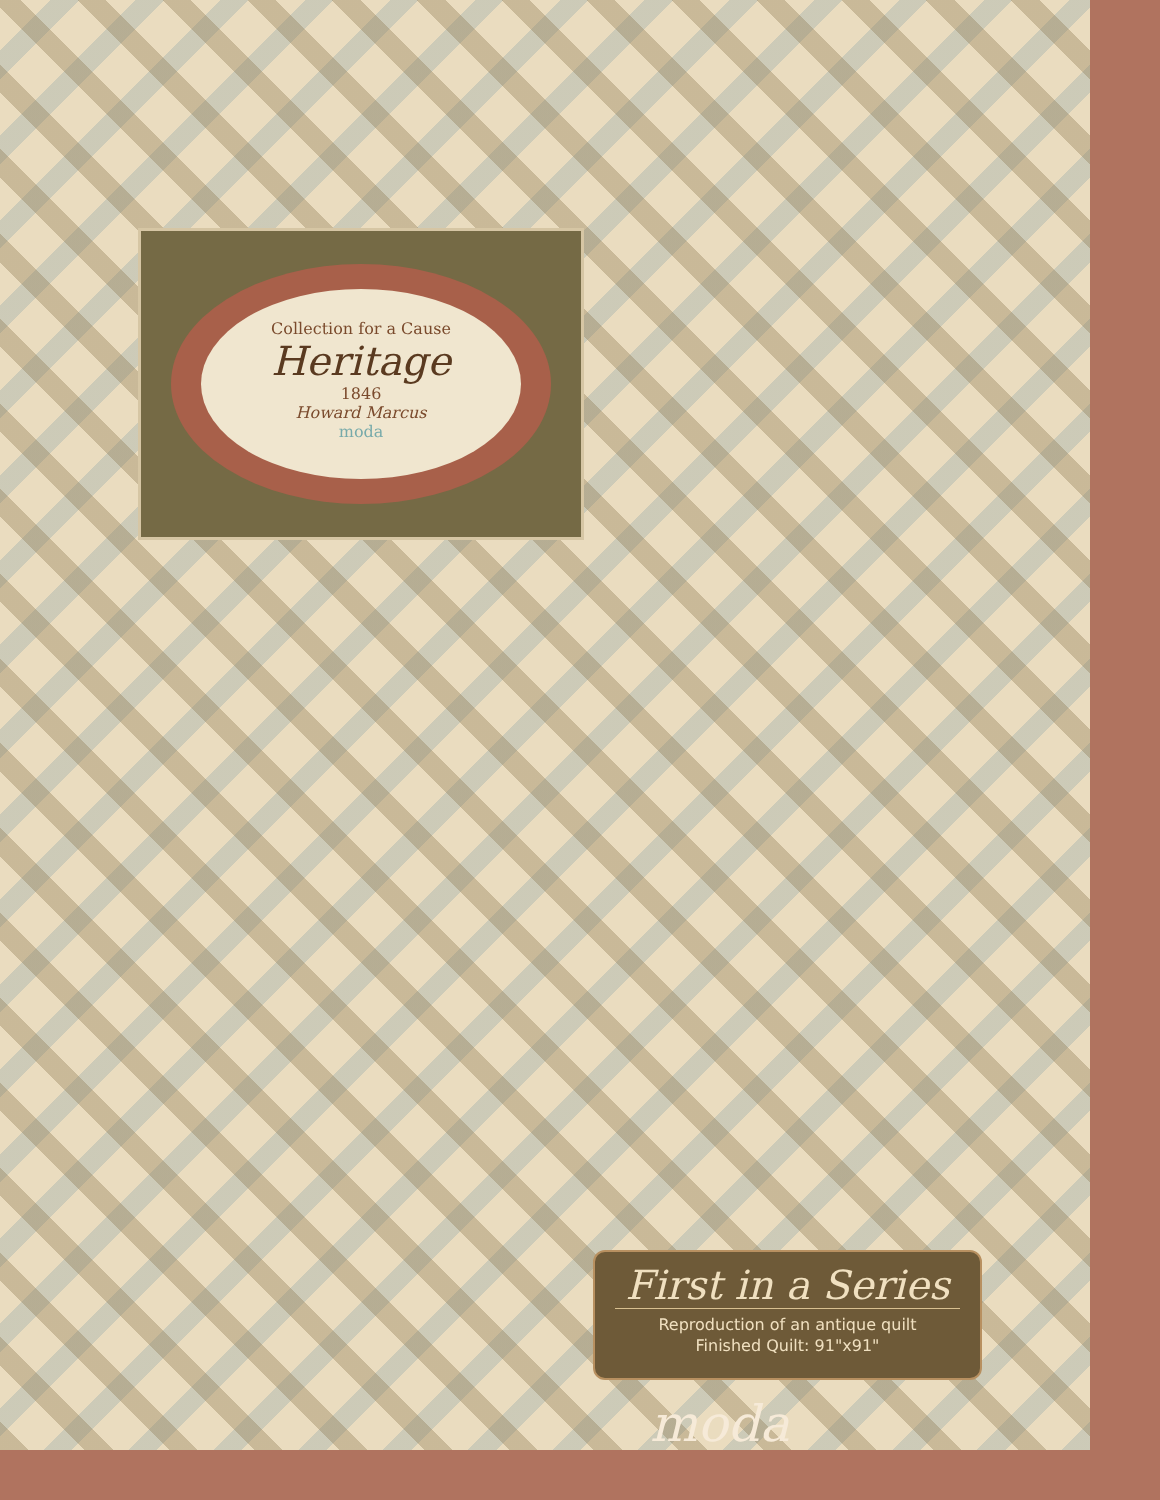Collection for a Cause
Heritage
1846
Howard Marcus
moda
First in a Series
Reproduction of an antique quilt
Finished Quilt: 91"x91"
moda